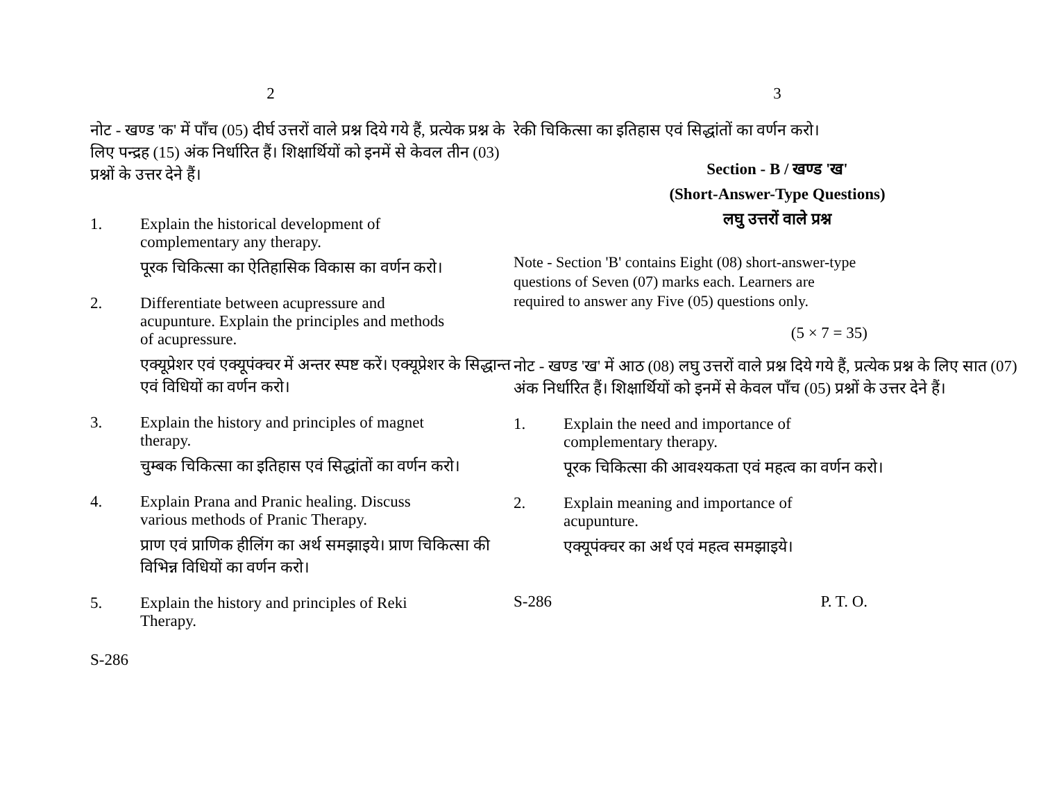2
नोट - खण्ड 'क' में पाँच (05) दीर्घ उत्तरों वाले प्रश्न दिये गये हैं, प्रत्येक प्रश्न के लिए पन्द्रह (15) अंक निर्धारित हैं। शिक्षार्थियों को इनमें से केवल तीन (03) प्रश्नों के उत्तर देने हैं।
1. Explain the historical development of complementary any therapy.
पूरक चिकित्सा का ऐतिहासिक विकास का वर्णन करो।
2. Differentiate between acupressure and acupunture. Explain the principles and methods of acupressure.
एक्यूप्रेशर एवं एक्यूपंक्चर में अन्तर स्पष्ट करें। एक्यूप्रेशर के सिद्धान्त एवं विधियों का वर्णन करो।
3. Explain the history and principles of magnet therapy.
चुम्बक चिकित्सा का इतिहास एवं सिद्धांतों का वर्णन करो।
4. Explain Prana and Pranic healing. Discuss various methods of Pranic Therapy.
प्राण एवं प्राणिक हीलिंग का अर्थ समझाइये। प्राण चिकित्सा की विभिन्न विधियों का वर्णन करो।
5. Explain the history and principles of Reki Therapy.
S-286
3
रेकी चिकित्सा का इतिहास एवं सिद्धांतों का वर्णन करो।
Section - B / खण्ड 'ख'
(Short-Answer-Type Questions)
लघु उत्तरों वाले प्रश्न
Note - Section 'B' contains Eight (08) short-answer-type questions of Seven (07) marks each. Learners are required to answer any Five (05) questions only.
(5 × 7 = 35)
नोट - खण्ड 'ख' में आठ (08) लघु उत्तरों वाले प्रश्न दिये गये हैं, प्रत्येक प्रश्न के लिए सात (07) अंक निर्धारित हैं। शिक्षार्थियों को इनमें से केवल पाँच (05) प्रश्नों के उत्तर देने हैं।
1. Explain the need and importance of complementary therapy.
पूरक चिकित्सा की आवश्यकता एवं महत्व का वर्णन करो।
2. Explain meaning and importance of acupunture.
एक्यूपंक्चर का अर्थ एवं महत्व समझाइये।
S-286 P. T. O.